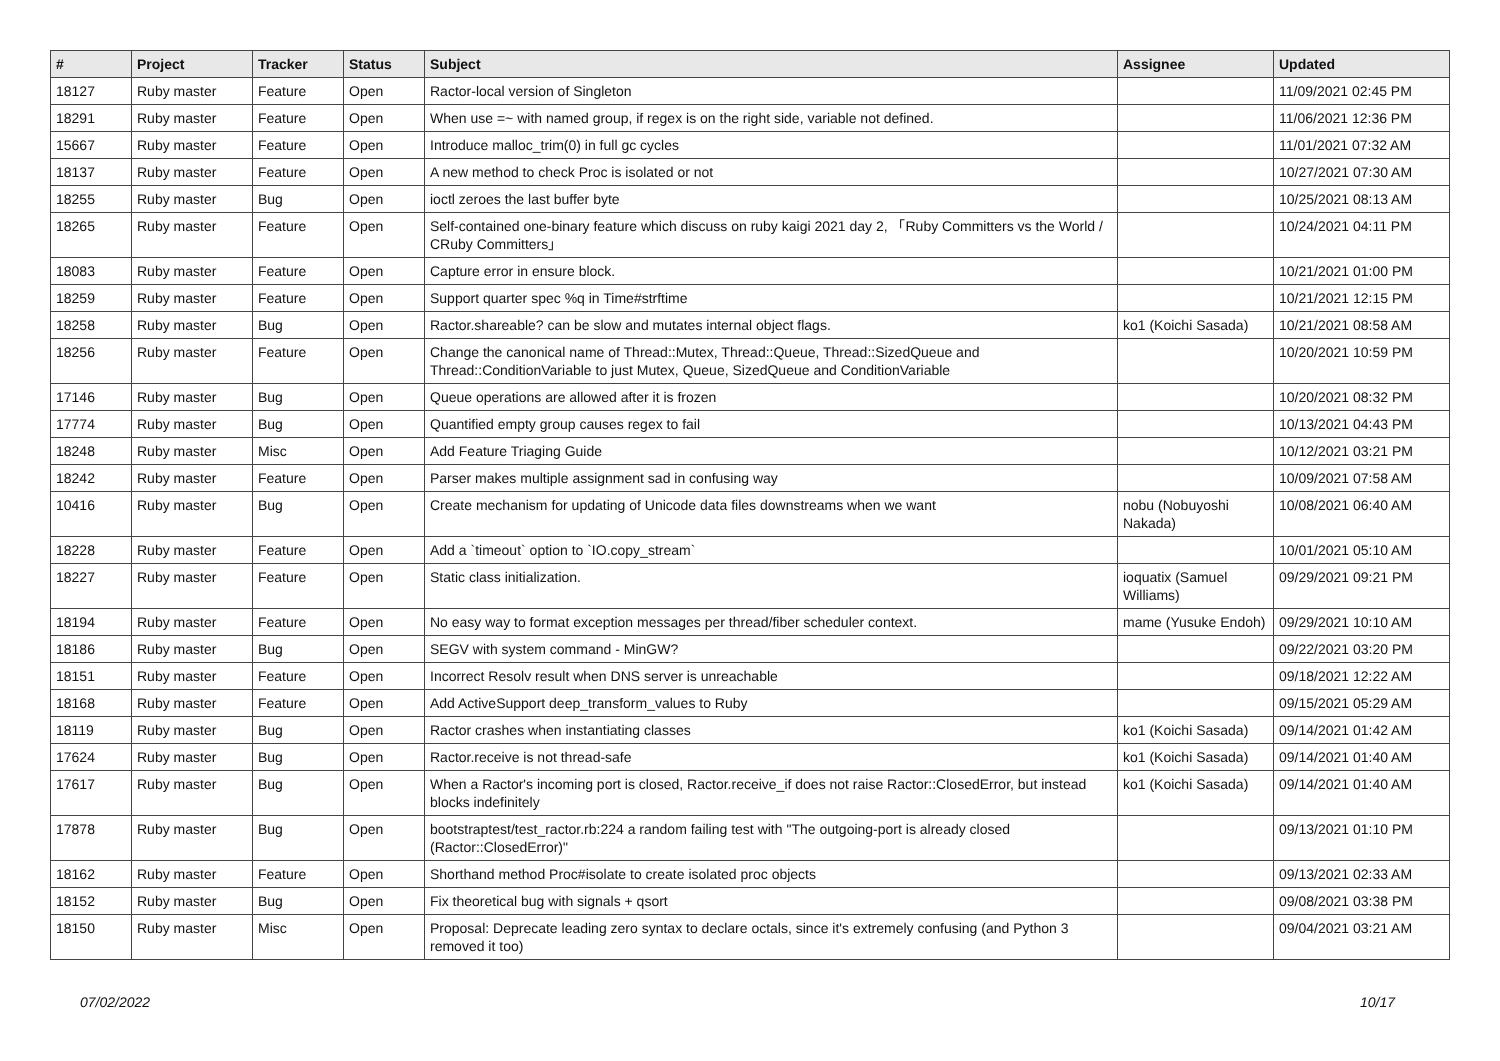| # | Project | Tracker | Status | Subject | Assignee | Updated |
| --- | --- | --- | --- | --- | --- | --- |
| 18127 | Ruby master | Feature | Open | Ractor-local version of Singleton | | 11/09/2021 02:45 PM |
| 18291 | Ruby master | Feature | Open | When use =~ with named group, if regex is on the right side, variable not defined. | | 11/06/2021 12:36 PM |
| 15667 | Ruby master | Feature | Open | Introduce malloc_trim(0) in full gc cycles | | 11/01/2021 07:32 AM |
| 18137 | Ruby master | Feature | Open | A new method to check Proc is isolated or not | | 10/27/2021 07:30 AM |
| 18255 | Ruby master | Bug | Open | ioctl zeroes the last buffer byte | | 10/25/2021 08:13 AM |
| 18265 | Ruby master | Feature | Open | Self-contained one-binary feature which discuss on ruby kaigi 2021 day 2, 「Ruby Committers vs the World / CRuby Committers」 | | 10/24/2021 04:11 PM |
| 18083 | Ruby master | Feature | Open | Capture error in ensure block. | | 10/21/2021 01:00 PM |
| 18259 | Ruby master | Feature | Open | Support quarter spec %q in Time#strftime | | 10/21/2021 12:15 PM |
| 18258 | Ruby master | Bug | Open | Ractor.shareable? can be slow and mutates internal object flags. | ko1 (Koichi Sasada) | 10/21/2021 08:58 AM |
| 18256 | Ruby master | Feature | Open | Change the canonical name of Thread::Mutex, Thread::Queue, Thread::SizedQueue and Thread::ConditionVariable to just Mutex, Queue, SizedQueue and ConditionVariable | | 10/20/2021 10:59 PM |
| 17146 | Ruby master | Bug | Open | Queue operations are allowed after it is frozen | | 10/20/2021 08:32 PM |
| 17774 | Ruby master | Bug | Open | Quantified empty group causes regex to fail | | 10/13/2021 04:43 PM |
| 18248 | Ruby master | Misc | Open | Add Feature Triaging Guide | | 10/12/2021 03:21 PM |
| 18242 | Ruby master | Feature | Open | Parser makes multiple assignment sad in confusing way | | 10/09/2021 07:58 AM |
| 10416 | Ruby master | Bug | Open | Create mechanism for updating of Unicode data files downstreams when we want | nobu (Nobuyoshi Nakada) | 10/08/2021 06:40 AM |
| 18228 | Ruby master | Feature | Open | Add a `timeout` option to `IO.copy_stream` | | 10/01/2021 05:10 AM |
| 18227 | Ruby master | Feature | Open | Static class initialization. | ioquatix (Samuel Williams) | 09/29/2021 09:21 PM |
| 18194 | Ruby master | Feature | Open | No easy way to format exception messages per thread/fiber scheduler context. | mame (Yusuke Endoh) | 09/29/2021 10:10 AM |
| 18186 | Ruby master | Bug | Open | SEGV with system command - MinGW? | | 09/22/2021 03:20 PM |
| 18151 | Ruby master | Feature | Open | Incorrect Resolv result when DNS server is unreachable | | 09/18/2021 12:22 AM |
| 18168 | Ruby master | Feature | Open | Add ActiveSupport deep_transform_values to Ruby | | 09/15/2021 05:29 AM |
| 18119 | Ruby master | Bug | Open | Ractor crashes when instantiating classes | ko1 (Koichi Sasada) | 09/14/2021 01:42 AM |
| 17624 | Ruby master | Bug | Open | Ractor.receive is not thread-safe | ko1 (Koichi Sasada) | 09/14/2021 01:40 AM |
| 17617 | Ruby master | Bug | Open | When a Ractor's incoming port is closed, Ractor.receive_if does not raise Ractor::ClosedError, but instead blocks indefinitely | ko1 (Koichi Sasada) | 09/14/2021 01:40 AM |
| 17878 | Ruby master | Bug | Open | bootstraptest/test_ractor.rb:224 a random failing test with "The outgoing-port is already closed (Ractor::ClosedError)" | | 09/13/2021 01:10 PM |
| 18162 | Ruby master | Feature | Open | Shorthand method Proc#isolate to create isolated proc objects | | 09/13/2021 02:33 AM |
| 18152 | Ruby master | Bug | Open | Fix theoretical bug with signals + qsort | | 09/08/2021 03:38 PM |
| 18150 | Ruby master | Misc | Open | Proposal: Deprecate leading zero syntax to declare octals, since it's extremely confusing (and Python 3 removed it too) | | 09/04/2021 03:21 AM |
07/02/2022 10/17